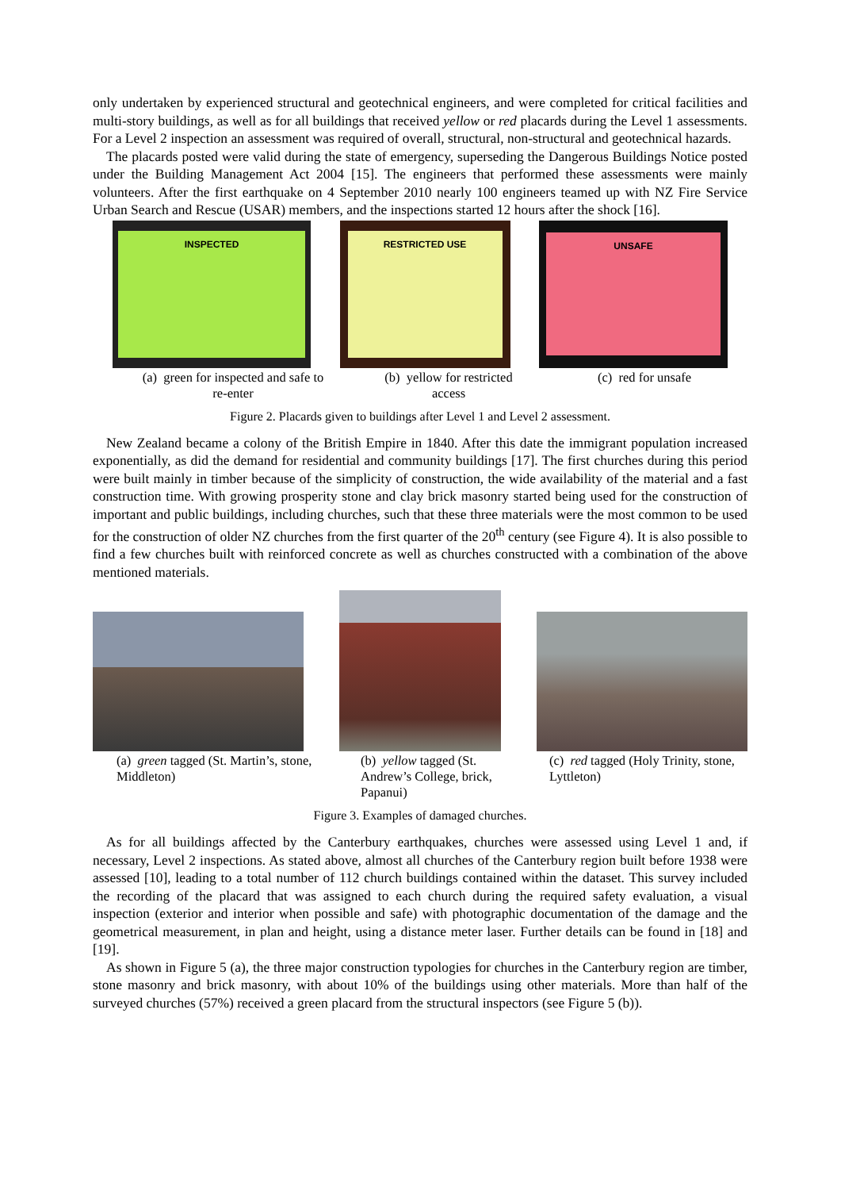only undertaken by experienced structural and geotechnical engineers, and were completed for critical facilities and multi-story buildings, as well as for all buildings that received yellow or red placards during the Level 1 assessments. For a Level 2 inspection an assessment was required of overall, structural, non-structural and geotechnical hazards.
The placards posted were valid during the state of emergency, superseding the Dangerous Buildings Notice posted under the Building Management Act 2004 [15]. The engineers that performed these assessments were mainly volunteers. After the first earthquake on 4 September 2010 nearly 100 engineers teamed up with NZ Fire Service Urban Search and Rescue (USAR) members, and the inspections started 12 hours after the shock [16].
INSPECTED
RESTRICTED USE
UNSAFE
(a) green for inspected and safe to re-enter
(b) yellow for restricted access
(c) red for unsafe
Figure 2. Placards given to buildings after Level 1 and Level 2 assessment.
New Zealand became a colony of the British Empire in 1840. After this date the immigrant population increased exponentially, as did the demand for residential and community buildings [17]. The first churches during this period were built mainly in timber because of the simplicity of construction, the wide availability of the material and a fast construction time. With growing prosperity stone and clay brick masonry started being used for the construction of important and public buildings, including churches, such that these three materials were the most common to be used for the construction of older NZ churches from the first quarter of the 20<sup>th</sup> century (see Figure 4). It is also possible to find a few churches built with reinforced concrete as well as churches constructed with a combination of the above mentioned materials.
(a) green tagged (St. Martin’s, stone, Middleton)
(b) yellow tagged (St. Andrew’s College, brick, Papanui)
(c) red tagged (Holy Trinity, stone, Lyttleton)
Figure 3. Examples of damaged churches.
As for all buildings affected by the Canterbury earthquakes, churches were assessed using Level 1 and, if necessary, Level 2 inspections. As stated above, almost all churches of the Canterbury region built before 1938 were assessed [10], leading to a total number of 112 church buildings contained within the dataset. This survey included the recording of the placard that was assigned to each church during the required safety evaluation, a visual inspection (exterior and interior when possible and safe) with photographic documentation of the damage and the geometrical measurement, in plan and height, using a distance meter laser. Further details can be found in [18] and [19].
As shown in Figure 5 (a), the three major construction typologies for churches in the Canterbury region are timber, stone masonry and brick masonry, with about 10% of the buildings using other materials. More than half of the surveyed churches (57%) received a green placard from the structural inspectors (see Figure 5 (b)).